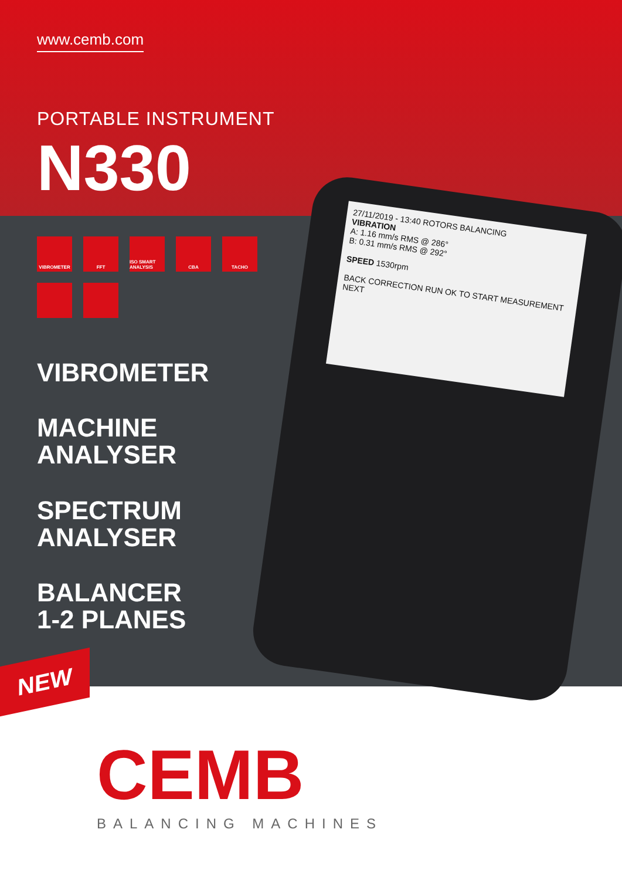www.cemb.com
PORTABLE INSTRUMENT
N330
27/11/2019 - 13:40 ROTORS BALANCING
VIBRATION
A: 1.16 mm/s RMS @ 286°
B: 0.31 mm/s RMS @ 292°
SPEED 1530rpm
BACK CORRECTION RUN OK TO START MEASUREMENT NEXT
VIBROMETER
FFT
ISO SMART ANALYSIS
CBA
TACHO
VIBROMETER
MACHINE
ANALYSER
SPECTRUM
ANALYSER
BALANCER
1-2 PLANES
NEW
CEMB
BALANCING MACHINES